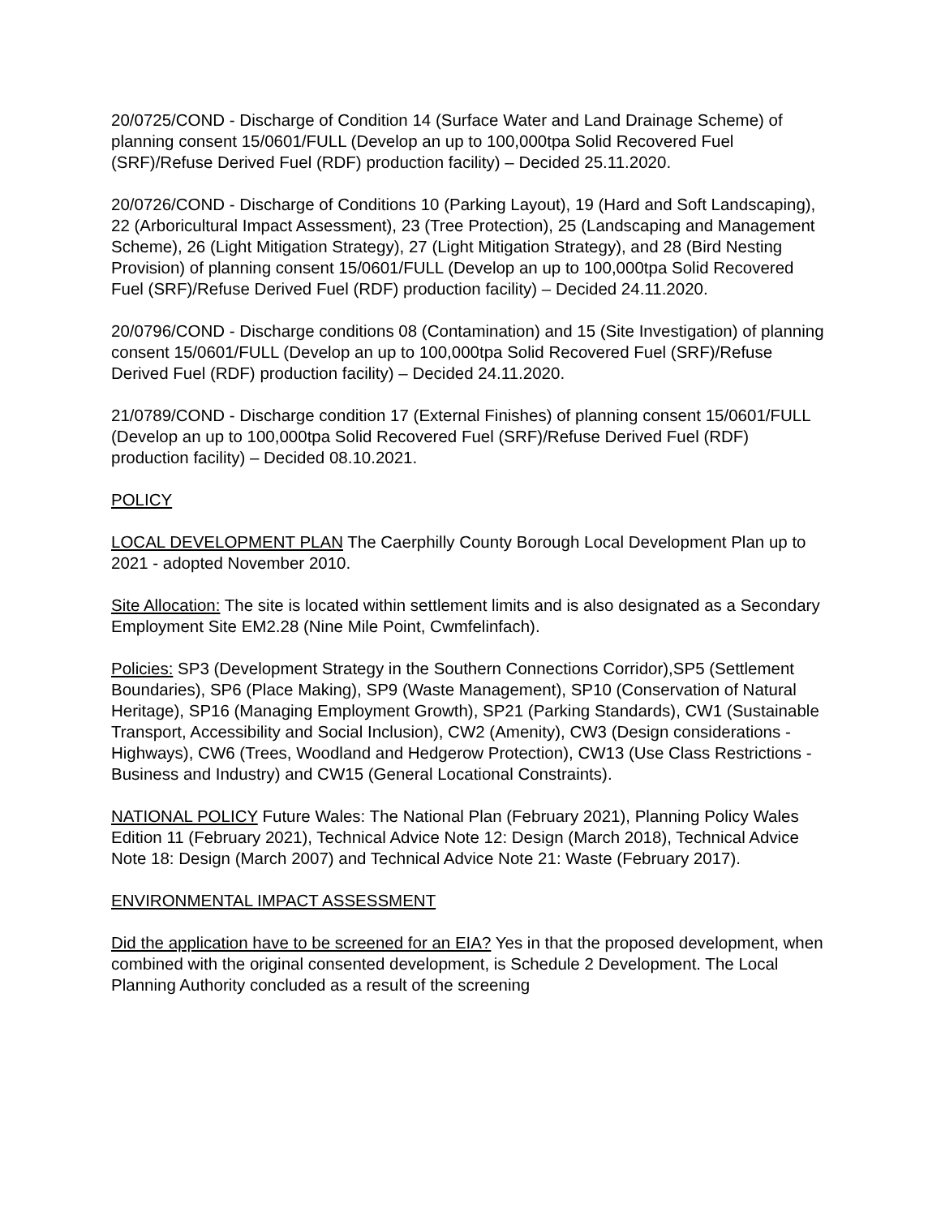20/0725/COND - Discharge of Condition 14 (Surface Water and Land Drainage Scheme) of planning consent 15/0601/FULL (Develop an up to 100,000tpa Solid Recovered Fuel (SRF)/Refuse Derived Fuel (RDF) production facility) – Decided 25.11.2020.
20/0726/COND - Discharge of Conditions 10 (Parking Layout), 19 (Hard and Soft Landscaping), 22 (Arboricultural Impact Assessment), 23 (Tree Protection), 25 (Landscaping and Management Scheme), 26 (Light Mitigation Strategy), 27 (Light Mitigation Strategy), and 28 (Bird Nesting Provision) of planning consent 15/0601/FULL (Develop an up to 100,000tpa Solid Recovered Fuel (SRF)/Refuse Derived Fuel (RDF) production facility) – Decided 24.11.2020.
20/0796/COND - Discharge conditions 08 (Contamination) and 15 (Site Investigation) of planning consent 15/0601/FULL (Develop an up to 100,000tpa Solid Recovered Fuel (SRF)/Refuse Derived Fuel (RDF) production facility) – Decided 24.11.2020.
21/0789/COND - Discharge condition 17 (External Finishes) of planning consent 15/0601/FULL (Develop an up to 100,000tpa Solid Recovered Fuel (SRF)/Refuse Derived Fuel (RDF) production facility) – Decided 08.10.2021.
POLICY
LOCAL DEVELOPMENT PLAN The Caerphilly County Borough Local Development Plan up to 2021 - adopted November 2010.
Site Allocation: The site is located within settlement limits and is also designated as a Secondary Employment Site EM2.28 (Nine Mile Point, Cwmfelinfach).
Policies: SP3 (Development Strategy in the Southern Connections Corridor),SP5 (Settlement Boundaries), SP6 (Place Making), SP9 (Waste Management), SP10 (Conservation of Natural Heritage), SP16 (Managing Employment Growth), SP21 (Parking Standards), CW1 (Sustainable Transport, Accessibility and Social Inclusion), CW2 (Amenity), CW3 (Design considerations - Highways), CW6 (Trees, Woodland and Hedgerow Protection), CW13 (Use Class Restrictions - Business and Industry) and CW15 (General Locational Constraints).
NATIONAL POLICY Future Wales: The National Plan (February 2021), Planning Policy Wales Edition 11 (February 2021), Technical Advice Note 12: Design (March 2018), Technical Advice Note 18: Design (March 2007) and Technical Advice Note 21: Waste (February 2017).
ENVIRONMENTAL IMPACT ASSESSMENT
Did the application have to be screened for an EIA? Yes in that the proposed development, when combined with the original consented development, is Schedule 2 Development. The Local Planning Authority concluded as a result of the screening